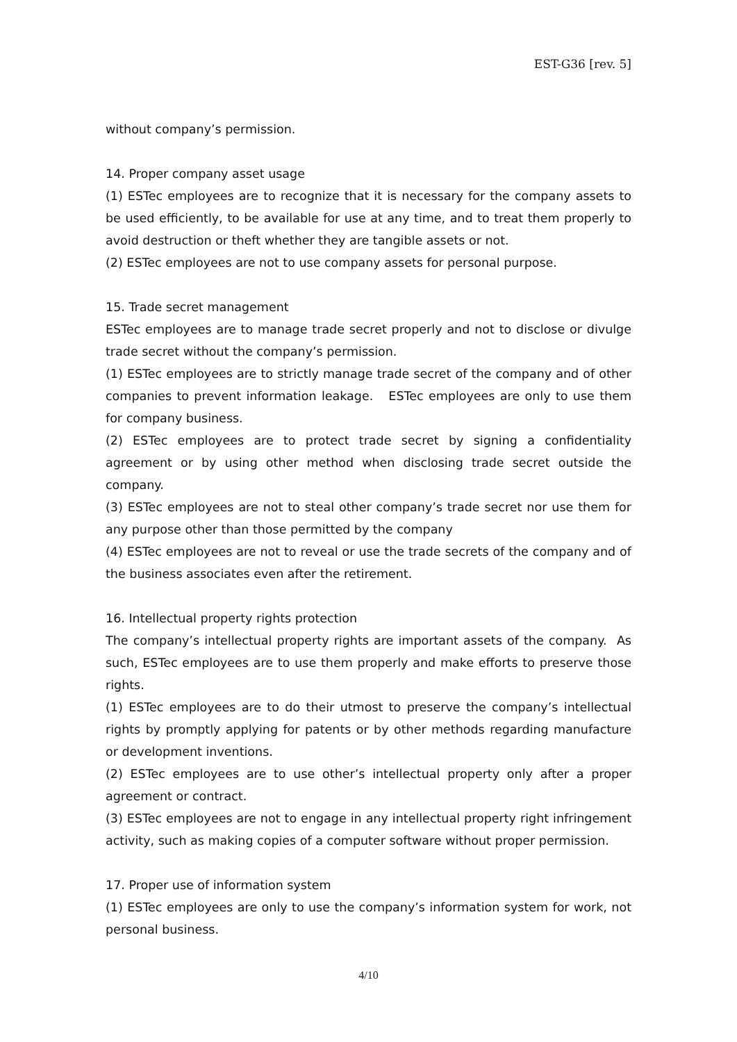EST-G36 [rev. 5]
without company’s permission.
14. Proper company asset usage
(1) ESTec employees are to recognize that it is necessary for the company assets to be used efficiently, to be available for use at any time, and to treat them properly to avoid destruction or theft whether they are tangible assets or not.
(2) ESTec employees are not to use company assets for personal purpose.
15. Trade secret management
ESTec employees are to manage trade secret properly and not to disclose or divulge trade secret without the company’s permission.
(1) ESTec employees are to strictly manage trade secret of the company and of other companies to prevent information leakage. ESTec employees are only to use them for company business.
(2) ESTec employees are to protect trade secret by signing a confidentiality agreement or by using other method when disclosing trade secret outside the company.
(3) ESTec employees are not to steal other company’s trade secret nor use them for any purpose other than those permitted by the company
(4) ESTec employees are not to reveal or use the trade secrets of the company and of the business associates even after the retirement.
16. Intellectual property rights protection
The company’s intellectual property rights are important assets of the company. As such, ESTec employees are to use them properly and make efforts to preserve those rights.
(1) ESTec employees are to do their utmost to preserve the company’s intellectual rights by promptly applying for patents or by other methods regarding manufacture or development inventions.
(2) ESTec employees are to use other’s intellectual property only after a proper agreement or contract.
(3) ESTec employees are not to engage in any intellectual property right infringement activity, such as making copies of a computer software without proper permission.
17. Proper use of information system
(1) ESTec employees are only to use the company’s information system for work, not personal business.
4/10